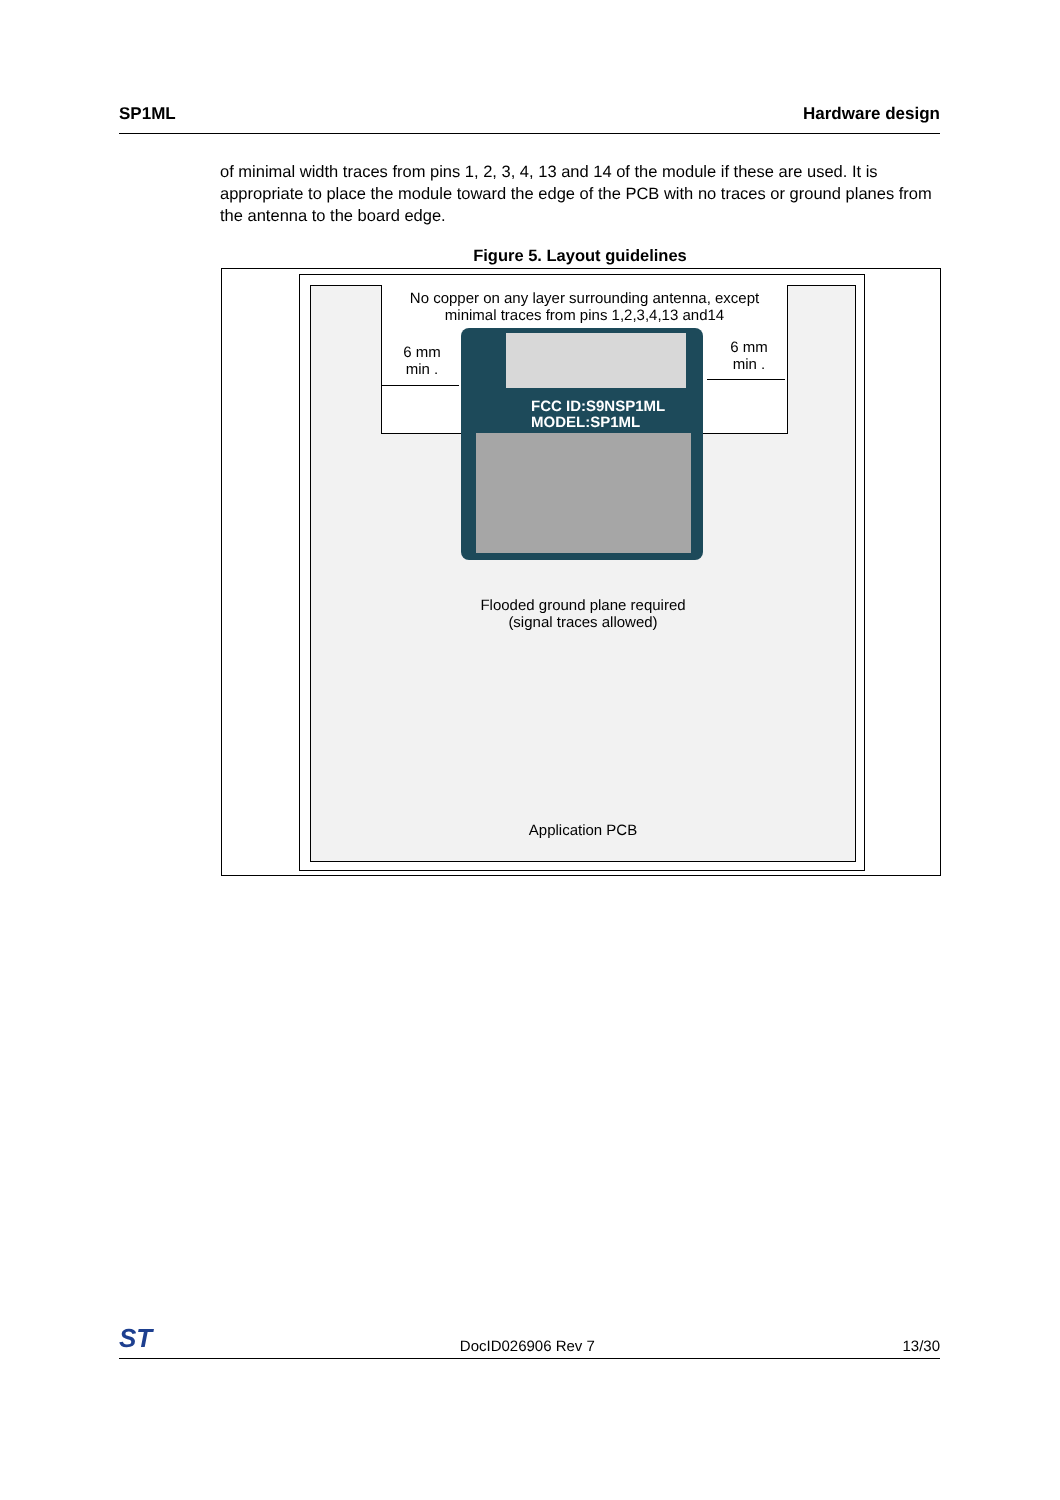SP1ML Hardware design
of minimal width traces from pins 1, 2, 3, 4, 13 and 14 of the module if these are used. It is appropriate to place the module toward the edge of the PCB with no traces or ground planes from the antenna to the board edge.
Figure 5. Layout guidelines
No copper on any layer surrounding antenna, except
minimal traces from pins 1,2,3,4,13 and14
6 mm
min .
6 mm
min .
FCC ID:S9NSP1ML
MODEL:SP1ML
Flooded ground plane required
(signal traces allowed)
Application PCB
ST DocID026906 Rev 7 13/30